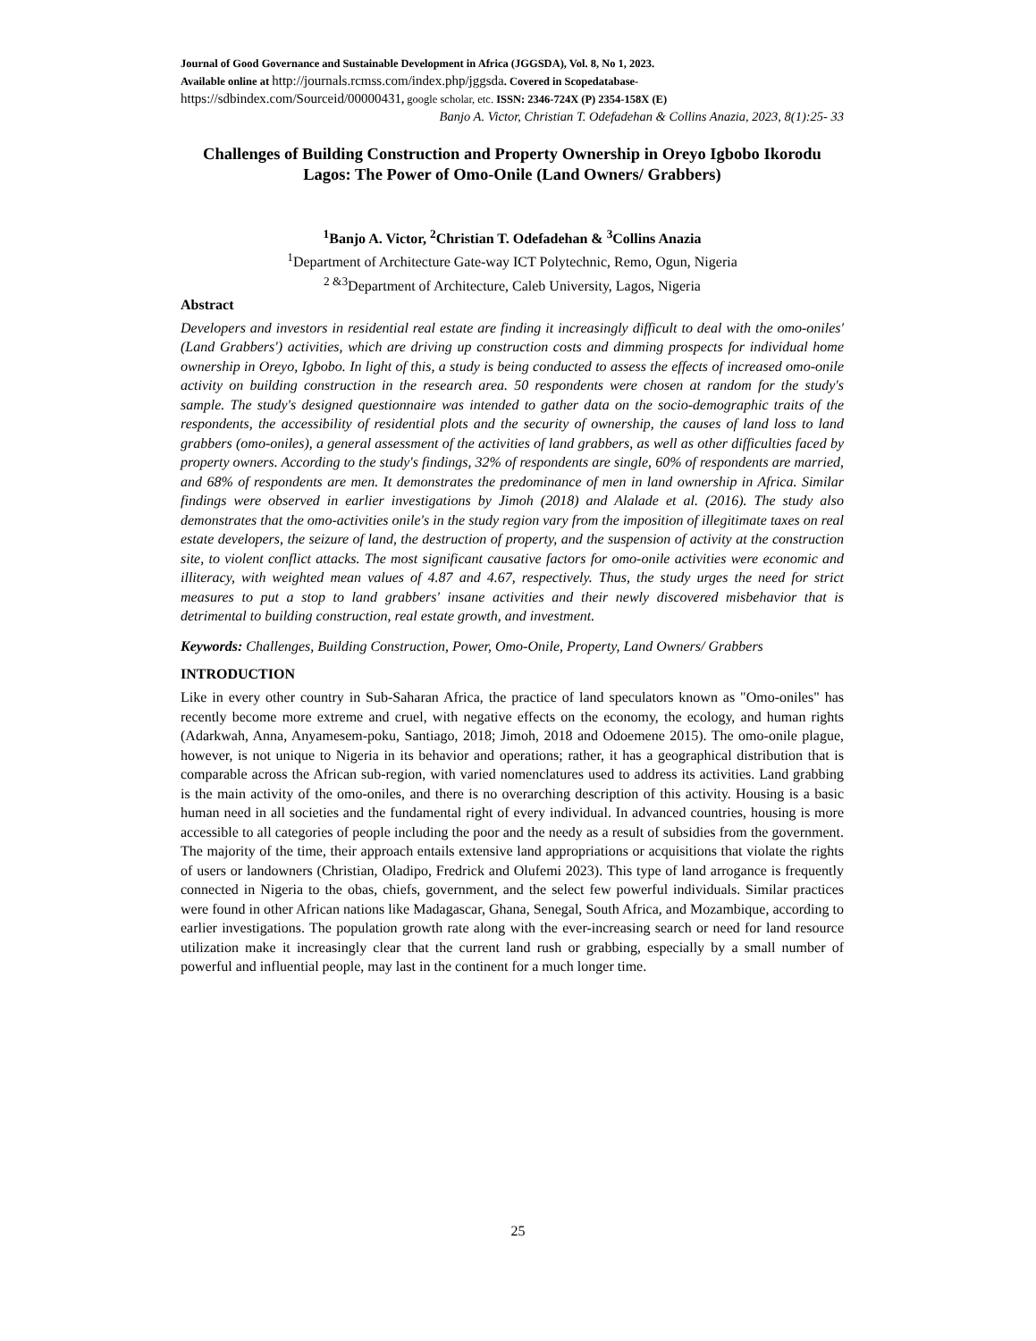Journal of Good Governance and Sustainable Development in Africa (JGGSDA), Vol. 8, No 1, 2023.
Available online at http://journals.rcmss.com/index.php/jggsda. Covered in Scopedatabase-
https://sdbindex.com/Sourceid/00000431, google scholar, etc. ISSN: 2346-724X (P) 2354-158X (E)
Banjo A. Victor, Christian T. Odefadehan & Collins Anazia, 2023, 8(1):25- 33
Challenges of Building Construction and Property Ownership in Oreyo Igbobo Ikorodu Lagos: The Power of Omo-Onile (Land Owners/ Grabbers)
<sup>1</sup> Banjo A. Victor, <sup>2</sup>Christian T. Odefadehan & <sup>3</sup>Collins Anazia
<sup>1</sup> Department of Architecture Gate-way ICT Polytechnic, Remo, Ogun, Nigeria
<sup>2 &3</sup>Department of Architecture, Caleb University, Lagos, Nigeria
Abstract
Developers and investors in residential real estate are finding it increasingly difficult to deal with the omo-oniles' (Land Grabbers') activities, which are driving up construction costs and dimming prospects for individual home ownership in Oreyo, Igbobo. In light of this, a study is being conducted to assess the effects of increased omo-onile activity on building construction in the research area. 50 respondents were chosen at random for the study's sample. The study's designed questionnaire was intended to gather data on the socio-demographic traits of the respondents, the accessibility of residential plots and the security of ownership, the causes of land loss to land grabbers (omo-oniles), a general assessment of the activities of land grabbers, as well as other difficulties faced by property owners. According to the study's findings, 32% of respondents are single, 60% of respondents are married, and 68% of respondents are men. It demonstrates the predominance of men in land ownership in Africa. Similar findings were observed in earlier investigations by Jimoh (2018) and Alalade et al. (2016). The study also demonstrates that the omo-activities onile's in the study region vary from the imposition of illegitimate taxes on real estate developers, the seizure of land, the destruction of property, and the suspension of activity at the construction site, to violent conflict attacks. The most significant causative factors for omo-onile activities were economic and illiteracy, with weighted mean values of 4.87 and 4.67, respectively. Thus, the study urges the need for strict measures to put a stop to land grabbers' insane activities and their newly discovered misbehavior that is detrimental to building construction, real estate growth, and investment.
Keywords: Challenges, Building Construction, Power, Omo-Onile, Property, Land Owners/ Grabbers
INTRODUCTION
Like in every other country in Sub-Saharan Africa, the practice of land speculators known as "Omo-oniles" has recently become more extreme and cruel, with negative effects on the economy, the ecology, and human rights (Adarkwah, Anna, Anyamesem-poku, Santiago, 2018; Jimoh, 2018 and Odoemene 2015). The omo-onile plague, however, is not unique to Nigeria in its behavior and operations; rather, it has a geographical distribution that is comparable across the African sub-region, with varied nomenclatures used to address its activities. Land grabbing is the main activity of the omo-oniles, and there is no overarching description of this activity. Housing is a basic human need in all societies and the fundamental right of every individual. In advanced countries, housing is more accessible to all categories of people including the poor and the needy as a result of subsidies from the government. The majority of the time, their approach entails extensive land appropriations or acquisitions that violate the rights of users or landowners (Christian, Oladipo, Fredrick and Olufemi 2023). This type of land arrogance is frequently connected in Nigeria to the obas, chiefs, government, and the select few powerful individuals. Similar practices were found in other African nations like Madagascar, Ghana, Senegal, South Africa, and Mozambique, according to earlier investigations. The population growth rate along with the ever-increasing search or need for land resource utilization make it increasingly clear that the current land rush or grabbing, especially by a small number of powerful and influential people, may last in the continent for a much longer time.
25